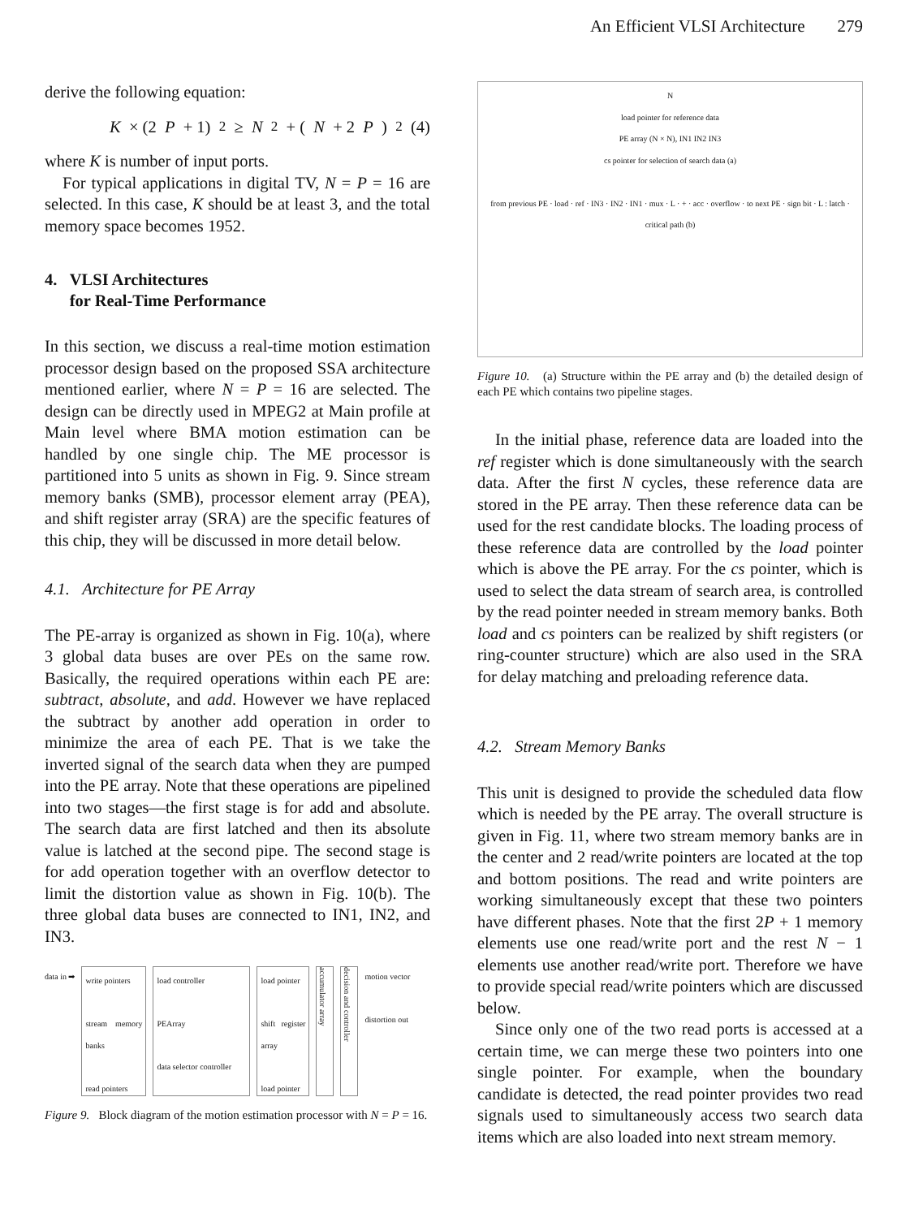An Efficient VLSI Architecture 279
derive the following equation:
K × (2 P + 1)<sup>2</sup> ≥ N<sup>2</sup> + (N + 2 P)<sup>2</sup> (4)
where K is number of input ports.
For typical applications in digital TV, N = P = 16 are selected. In this case, K should be at least 3, and the total memory space becomes 1952.
4. VLSI Architectures
for Real-Time Performance
In this section, we discuss a real-time motion estimation processor design based on the proposed SSA architecture mentioned earlier, where N = P = 16 are selected. The design can be directly used in MPEG2 at Main profile at Main level where BMA motion estimation can be handled by one single chip. The ME processor is partitioned into 5 units as shown in Fig. 9. Since stream memory banks (SMB), processor element array (PEA), and shift register array (SRA) are the specific features of this chip, they will be discussed in more detail below.
4.1. Architecture for PE Array
The PE-array is organized as shown in Fig. 10(a), where 3 global data buses are over PEs on the same row. Basically, the required operations within each PE are: subtract, absolute, and add. However we have replaced the subtract by another add operation in order to minimize the area of each PE. That is we take the inverted signal of the search data when they are pumped into the PE array. Note that these operations are pipelined into two stages—the first stage is for add and absolute. The search data are first latched and then its absolute value is latched at the second pipe. The second stage is for add operation together with an overflow detector to limit the distortion value as shown in Fig. 10(b). The three global data buses are connected to IN1, IN2, and IN3.
data in ➡
write pointers
stream memory banks
read pointers
load controller
PEArray
data selector controller
load pointer
shift register array
load pointer
accumulator array
decision and controller
motion vector
distortion out
Figure 9. Block diagram of the motion estimation processor with N = P = 16.
N
load pointer for reference data
PE array (N × N), IN1 IN2 IN3
cs pointer for selection of search data (a)
from previous PE · load · ref · IN3 · IN2 · IN1 · mux · L · + · acc · overflow · to next PE · sign bit · L : latch · critical path (b)
Figure 10. (a) Structure within the PE array and (b) the detailed design of each PE which contains two pipeline stages.
In the initial phase, reference data are loaded into the ref register which is done simultaneously with the search data. After the first N cycles, these reference data are stored in the PE array. Then these reference data can be used for the rest candidate blocks. The loading process of these reference data are controlled by the load pointer which is above the PE array. For the cs pointer, which is used to select the data stream of search area, is controlled by the read pointer needed in stream memory banks. Both load and cs pointers can be realized by shift registers (or ring-counter structure) which are also used in the SRA for delay matching and preloading reference data.
4.2. Stream Memory Banks
This unit is designed to provide the scheduled data flow which is needed by the PE array. The overall structure is given in Fig. 11, where two stream memory banks are in the center and 2 read/write pointers are located at the top and bottom positions. The read and write pointers are working simultaneously except that these two pointers have different phases. Note that the first 2P + 1 memory elements use one read/write port and the rest N − 1 elements use another read/write port. Therefore we have to provide special read/write pointers which are discussed below.
Since only one of the two read ports is accessed at a certain time, we can merge these two pointers into one single pointer. For example, when the boundary candidate is detected, the read pointer provides two read signals used to simultaneously access two search data items which are also loaded into next stream memory.